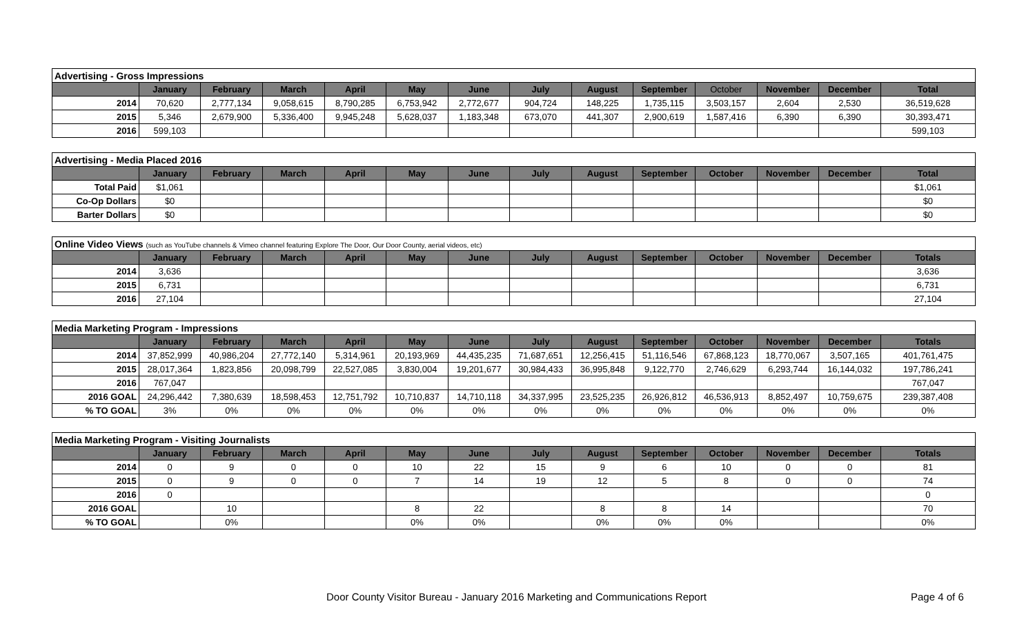| Advertising - Gross Impressions | | | | | | | | | | | | | |
| | January | February | March | April | May | June | July | August | September | October | November | December | Total |
| 2014 | 70,620 | 2,777,134 | 9,058,615 | 8,790,285 | 6,753,942 | 2,772,677 | 904,724 | 148,225 | 1,735,115 | 3,503,157 | 2,604 | 2,530 | 36,519,628 |
| 2015 | 5,346 | 2,679,900 | 5,336,400 | 9,945,248 | 5,628,037 | 1,183,348 | 673,070 | 441,307 | 2,900,619 | 1,587,416 | 6,390 | 6,390 | 30,393,471 |
| 2016 | 599,103 | | | | | | | | | | | | 599,103 |
| Advertising - Media Placed 2016 | | | | | | | | | | | | | |
| | January | February | March | April | May | June | July | August | September | October | November | December | Total |
| Total Paid | $1,061 | | | | | | | | | | | | $1,061 |
| Co-Op Dollars | $0 | | | | | | | | | | | | $0 |
| Barter Dollars | $0 | | | | | | | | | | | | $0 |
| Online Video Views (such as YouTube channels & Vimeo channel featuring Explore The Door, Our Door County, aerial videos, etc) | | | | | | | | | | | | | |
| | January | February | March | April | May | June | July | August | September | October | November | December | Totals |
| 2014 | 3,636 | | | | | | | | | | | | 3,636 |
| 2015 | 6,731 | | | | | | | | | | | | 6,731 |
| 2016 | 27,104 | | | | | | | | | | | | 27,104 |
| Media Marketing Program - Impressions | | | | | | | | | | | | | |
| | January | February | March | April | May | June | July | August | September | October | November | December | Totals |
| 2014 | 37,852,999 | 40,986,204 | 27,772,140 | 5,314,961 | 20,193,969 | 44,435,235 | 71,687,651 | 12,256,415 | 51,116,546 | 67,868,123 | 18,770,067 | 3,507,165 | 401,761,475 |
| 2015 | 28,017,364 | 1,823,856 | 20,098,799 | 22,527,085 | 3,830,004 | 19,201,677 | 30,984,433 | 36,995,848 | 9,122,770 | 2,746,629 | 6,293,744 | 16,144,032 | 197,786,241 |
| 2016 | 767,047 | | | | | | | | | | | | 767,047 |
| 2016 GOAL | 24,296,442 | 7,380,639 | 18,598,453 | 12,751,792 | 10,710,837 | 14,710,118 | 34,337,995 | 23,525,235 | 26,926,812 | 46,536,913 | 8,852,497 | 10,759,675 | 239,387,408 |
| % TO GOAL | 3% | 0% | 0% | 0% | 0% | 0% | 0% | 0% | 0% | 0% | 0% | 0% | 0% |
| Media Marketing Program - Visiting Journalists | | | | | | | | | | | | | |
| | January | February | March | April | May | June | July | August | September | October | November | December | Totals |
| 2014 | 0 | 9 | 0 | 0 | 10 | 22 | 15 | 9 | 6 | 10 | 0 | 0 | 81 |
| 2015 | 0 | 9 | 0 | 0 | 7 | 14 | 19 | 12 | 5 | 8 | 0 | 0 | 74 |
| 2016 | 0 | | | | | | | | | | | | 0 |
| 2016 GOAL | | 10 | | | 8 | 22 | | 8 | 8 | 14 | | | 70 |
| % TO GOAL | | 0% | | | 0% | 0% | | 0% | 0% | 0% | | | 0% |
Door County Visitor Bureau - January 2016 Marketing and Communications Report Page 4 of 6